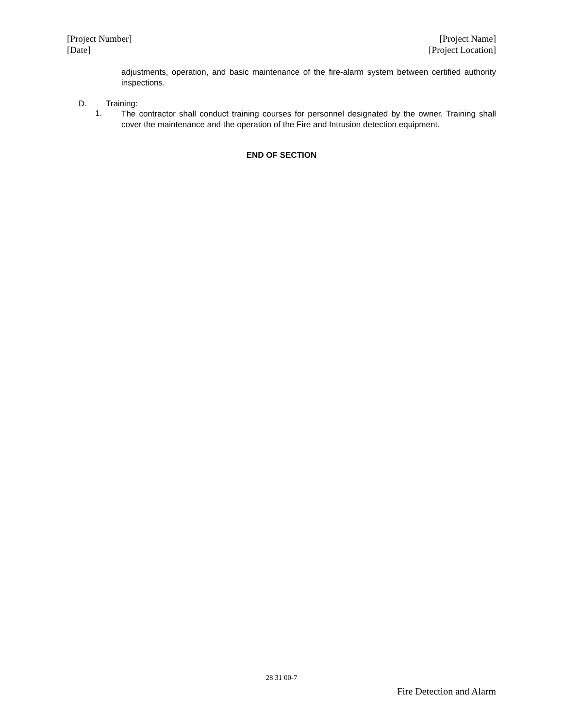[Project Number]
[Date]
[Project Name]
[Project Location]
adjustments, operation, and basic maintenance of the fire-alarm system between certified authority inspections.
D. Training:
1.
The contractor shall conduct training courses for personnel designated by the owner. Training shall cover the maintenance and the operation of the Fire and Intrusion detection equipment.
END OF SECTION
28 31 00-7
Fire Detection and Alarm